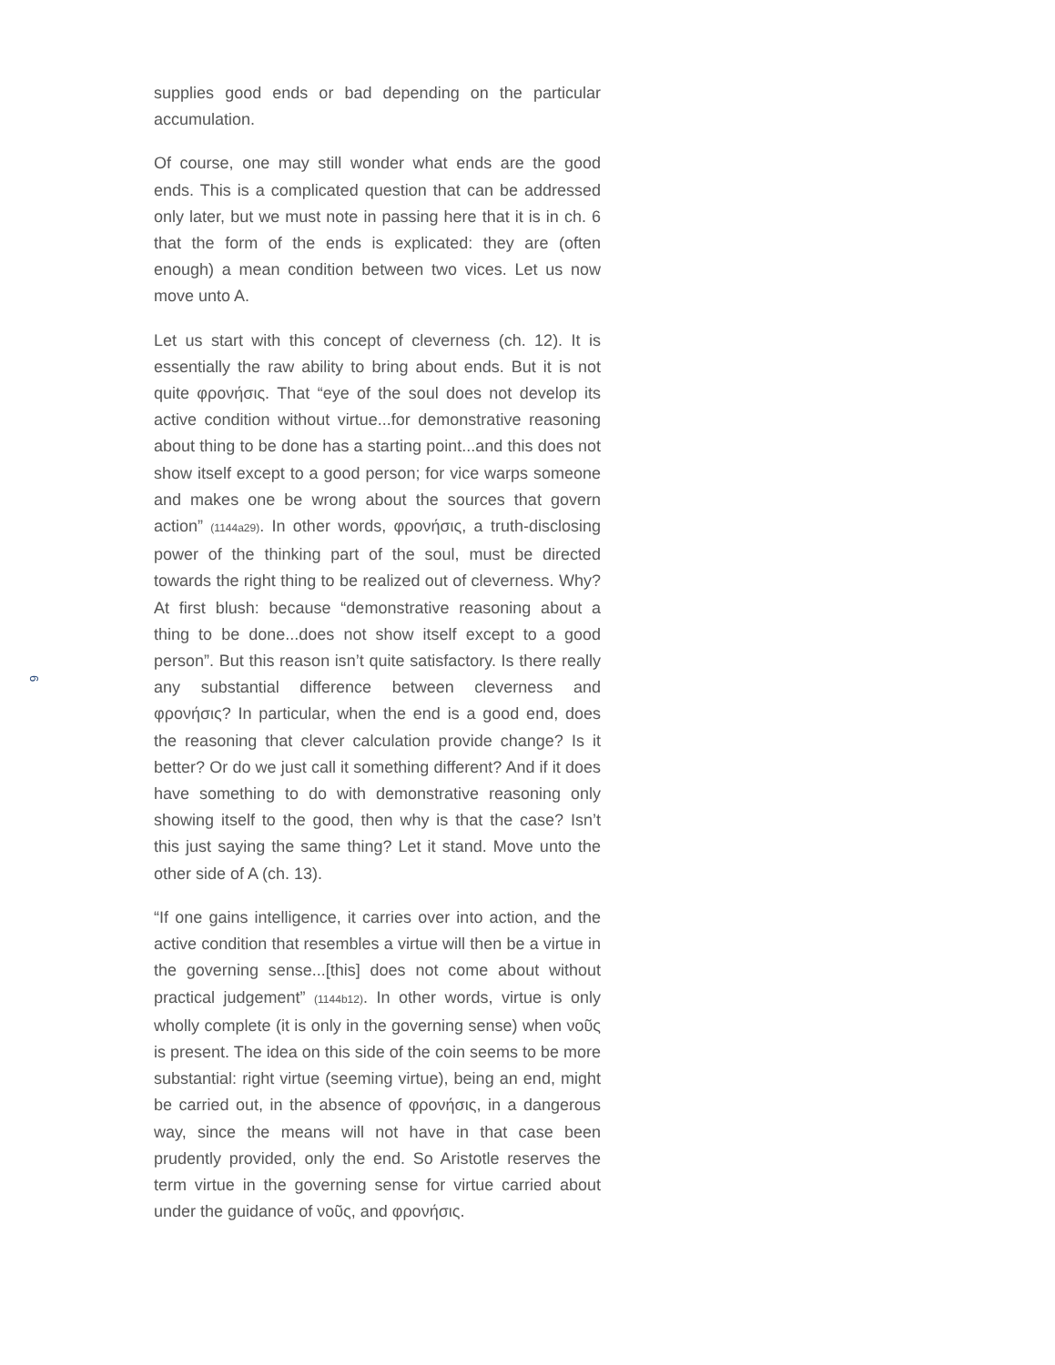6
supplies good ends or bad depending on the particular accumulation.
Of course, one may still wonder what ends are the good ends. This is a complicated question that can be addressed only later, but we must note in passing here that it is in ch. 6 that the form of the ends is explicated: they are (often enough) a mean condition between two vices. Let us now move unto A.
Let us start with this concept of cleverness (ch. 12). It is essentially the raw ability to bring about ends. But it is not quite φρονήσις. That “eye of the soul does not develop its active condition without virtue...for demonstrative reasoning about thing to be done has a starting point...and this does not show itself except to a good person; for vice warps someone and makes one be wrong about the sources that govern action” (1144a29). In other words, φρονήσις, a truth-disclosing power of the thinking part of the soul, must be directed towards the right thing to be realized out of cleverness. Why? At first blush: because “demonstrative reasoning about a thing to be done...does not show itself except to a good person”. But this reason isn’t quite satisfactory. Is there really any substantial difference between cleverness and φρονήσις? In particular, when the end is a good end, does the reasoning that clever calculation provide change? Is it better? Or do we just call it something different? And if it does have something to do with demonstrative reasoning only showing itself to the good, then why is that the case? Isn’t this just saying the same thing? Let it stand. Move unto the other side of A (ch. 13).
“If one gains intelligence, it carries over into action, and the active condition that resembles a virtue will then be a virtue in the governing sense...[this] does not come about without practical judgement” (1144b12). In other words, virtue is only wholly complete (it is only in the governing sense) when νοῦς is present. The idea on this side of the coin seems to be more substantial: right virtue (seeming virtue), being an end, might be carried out, in the absence of φρονήσις, in a dangerous way, since the means will not have in that case been prudently provided, only the end. So Aristotle reserves the term virtue in the governing sense for virtue carried about under the guidance of νοῦς, and φρονήσις.